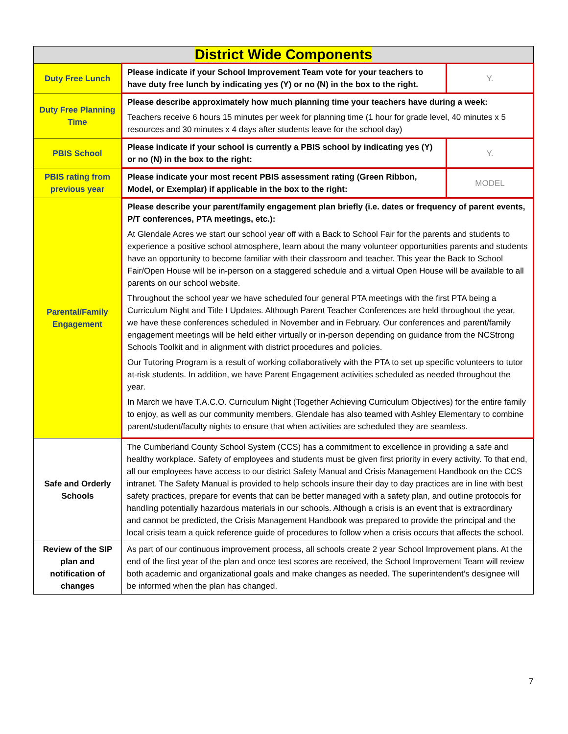| District Wide Components | | |
| --- | --- | --- |
| Duty Free Lunch | Please indicate if your School Improvement Team vote for your teachers to have duty free lunch by indicating yes (Y) or no (N) in the box to the right. | Y. |
| Duty Free Planning Time | Please describe approximately how much planning time your teachers have during a week: Teachers receive 6 hours 15 minutes per week for planning time (1 hour for grade level, 40 minutes x 5 resources and 30 minutes x 4 days after students leave for the school day) | |
| PBIS School | Please indicate if your school is currently a PBIS school by indicating yes (Y) or no (N) in the box to the right: | Y. |
| PBIS rating from previous year | Please indicate your most recent PBIS assessment rating (Green Ribbon, Model, or Exemplar) if applicable in the box to the right: | MODEL |
| Parental/Family Engagement | Please describe your parent/family engagement plan briefly (i.e. dates or frequency of parent events, P/T conferences, PTA meetings, etc.): At Glendale Acres we start our school year off with a Back to School Fair for the parents and students to experience a positive school atmosphere, learn about the many volunteer opportunities parents and students have an opportunity to become familiar with their classroom and teacher. This year the Back to School Fair/Open House will be in-person on a staggered schedule and a virtual Open House will be available to all parents on our school website. Throughout the school year we have scheduled four general PTA meetings with the first PTA being a Curriculum Night and Title I Updates. Although Parent Teacher Conferences are held throughout the year, we have these conferences scheduled in November and in February. Our conferences and parent/family engagement meetings will be held either virtually or in-person depending on guidance from the NCStrong Schools Toolkit and in alignment with district procedures and policies. Our Tutoring Program is a result of working collaboratively with the PTA to set up specific volunteers to tutor at-risk students. In addition, we have Parent Engagement activities scheduled as needed throughout the year. In March we have T.A.C.O. Curriculum Night (Together Achieving Curriculum Objectives) for the entire family to enjoy, as well as our community members. Glendale has also teamed with Ashley Elementary to combine parent/student/faculty nights to ensure that when activities are scheduled they are seamless. | |
| Safe and Orderly Schools | The Cumberland County School System (CCS) has a commitment to excellence in providing a safe and healthy workplace. Safety of employees and students must be given first priority in every activity. To that end, all our employees have access to our district Safety Manual and Crisis Management Handbook on the CCS intranet. The Safety Manual is provided to help schools insure their day to day practices are in line with best safety practices, prepare for events that can be better managed with a safety plan, and outline protocols for handling potentially hazardous materials in our schools. Although a crisis is an event that is extraordinary and cannot be predicted, the Crisis Management Handbook was prepared to provide the principal and the local crisis team a quick reference guide of procedures to follow when a crisis occurs that affects the school. | |
| Review of the SIP plan and notification of changes | As part of our continuous improvement process, all schools create 2 year School Improvement plans. At the end of the first year of the plan and once test scores are received, the School Improvement Team will review both academic and organizational goals and make changes as needed. The superintendent’s designee will be informed when the plan has changed. | |
7